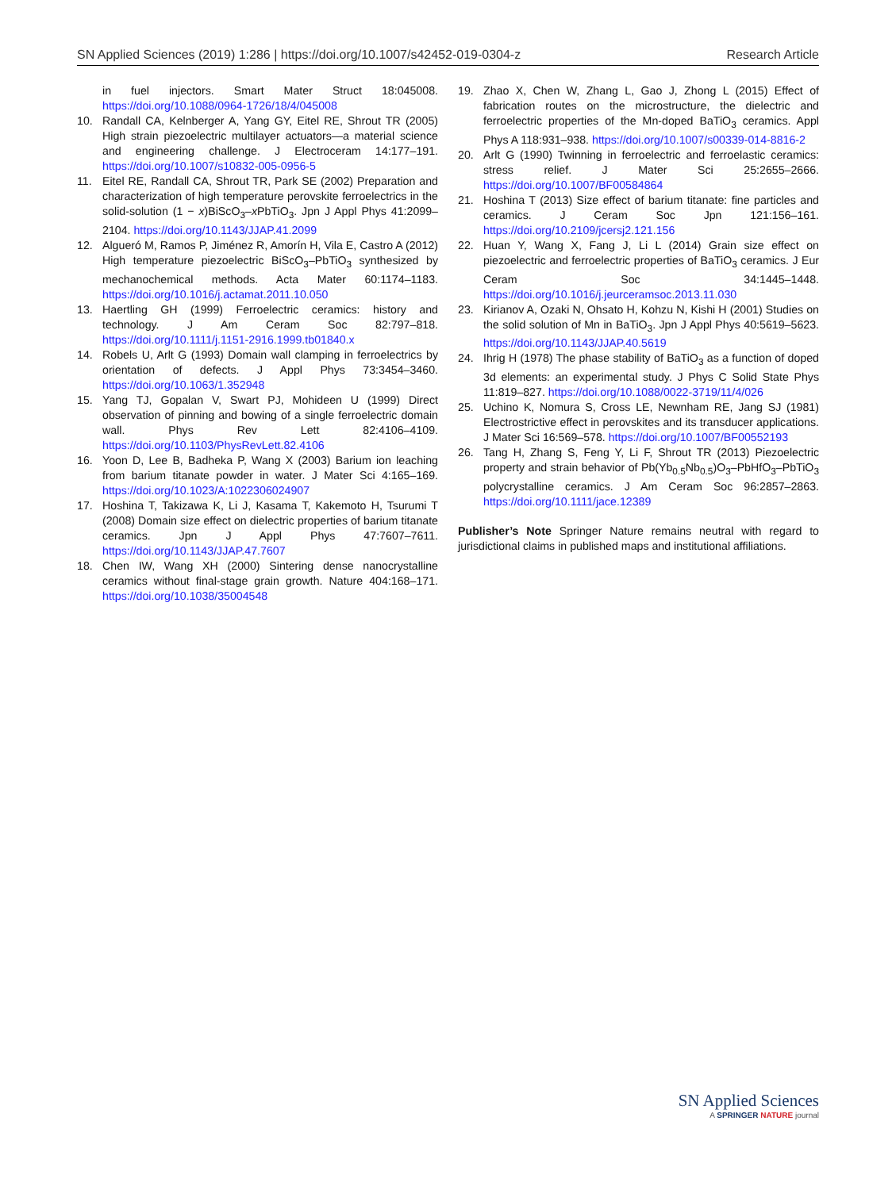SN Applied Sciences (2019) 1:286 | https://doi.org/10.1007/s42452-019-0304-z Research Article
in fuel injectors. Smart Mater Struct 18:045008. https://doi.org/10.1088/0964-1726/18/4/045008
10. Randall CA, Kelnberger A, Yang GY, Eitel RE, Shrout TR (2005) High strain piezoelectric multilayer actuators—a material science and engineering challenge. J Electroceram 14:177–191. https://doi.org/10.1007/s10832-005-0956-5
11. Eitel RE, Randall CA, Shrout TR, Park SE (2002) Preparation and characterization of high temperature perovskite ferroelectrics in the solid-solution (1 − x)BiScO<sub>3</sub>–x PbTiO<sub>3</sub>. Jpn J Appl Phys 41:2099–2104. https://doi.org/10.1143/JJAP.41.2099
12. Algueró M, Ramos P, Jiménez R, Amorín H, Vila E, Castro A (2012) High temperature piezoelectric BiScO<sub>3</sub>–PbTiO<sub>3</sub> synthesized by mechanochemical methods. Acta Mater 60:1174–1183. https://doi.org/10.1016/j.actamat.2011.10.050
13. Haertling GH (1999) Ferroelectric ceramics: history and technology. J Am Ceram Soc 82:797–818. https://doi.org/10.1111/j.1151-2916.1999.tb01840.x
14. Robels U, Arlt G (1993) Domain wall clamping in ferroelectrics by orientation of defects. J Appl Phys 73:3454–3460. https://doi.org/10.1063/1.352948
15. Yang TJ, Gopalan V, Swart PJ, Mohideen U (1999) Direct observation of pinning and bowing of a single ferroelectric domain wall. Phys Rev Lett 82:4106–4109. https://doi.org/10.1103/PhysRevLett.82.4106
16. Yoon D, Lee B, Badheka P, Wang X (2003) Barium ion leaching from barium titanate powder in water. J Mater Sci 4:165–169. https://doi.org/10.1023/A:1022306024907
17. Hoshina T, Takizawa K, Li J, Kasama T, Kakemoto H, Tsurumi T (2008) Domain size effect on dielectric properties of barium titanate ceramics. Jpn J Appl Phys 47:7607–7611. https://doi.org/10.1143/JJAP.47.7607
18. Chen IW, Wang XH (2000) Sintering dense nanocrystalline ceramics without final-stage grain growth. Nature 404:168–171. https://doi.org/10.1038/35004548
19. Zhao X, Chen W, Zhang L, Gao J, Zhong L (2015) Effect of fabrication routes on the microstructure, the dielectric and ferroelectric properties of the Mn-doped BaTiO<sub>3</sub> ceramics. Appl Phys A 118:931–938. https://doi.org/10.1007/s00339-014-8816-2
20. Arlt G (1990) Twinning in ferroelectric and ferroelastic ceramics: stress relief. J Mater Sci 25:2655–2666. https://doi.org/10.1007/BF00584864
21. Hoshina T (2013) Size effect of barium titanate: fine particles and ceramics. J Ceram Soc Jpn 121:156–161. https://doi.org/10.2109/jcersj2.121.156
22. Huan Y, Wang X, Fang J, Li L (2014) Grain size effect on piezoelectric and ferroelectric properties of BaTiO<sub>3</sub> ceramics. J Eur Ceram Soc 34:1445–1448. https://doi.org/10.1016/j.jeurceramsoc.2013.11.030
23. Kirianov A, Ozaki N, Ohsato H, Kohzu N, Kishi H (2001) Studies on the solid solution of Mn in BaTiO<sub>3</sub>. Jpn J Appl Phys 40:5619–5623. https://doi.org/10.1143/JJAP.40.5619
24. Ihrig H (1978) The phase stability of BaTiO<sub>3</sub> as a function of doped 3d elements: an experimental study. J Phys C Solid State Phys 11:819–827. https://doi.org/10.1088/0022-3719/11/4/026
25. Uchino K, Nomura S, Cross LE, Newnham RE, Jang SJ (1981) Electrostrictive effect in perovskites and its transducer applications. J Mater Sci 16:569–578. https://doi.org/10.1007/BF00552193
26. Tang H, Zhang S, Feng Y, Li F, Shrout TR (2013) Piezoelectric property and strain behavior of Pb(Yb<sub>0.5</sub>Nb<sub>0.5</sub>)O<sub>3</sub>–PbHfO<sub>3</sub>–PbTiO<sub>3</sub> polycrystalline ceramics. J Am Ceram Soc 96:2857–2863. https://doi.org/10.1111/jace.12389
Publisher’s Note Springer Nature remains neutral with regard to jurisdictional claims in published maps and institutional affiliations.
SN Applied Sciences
A SPRINGER NATURE journal